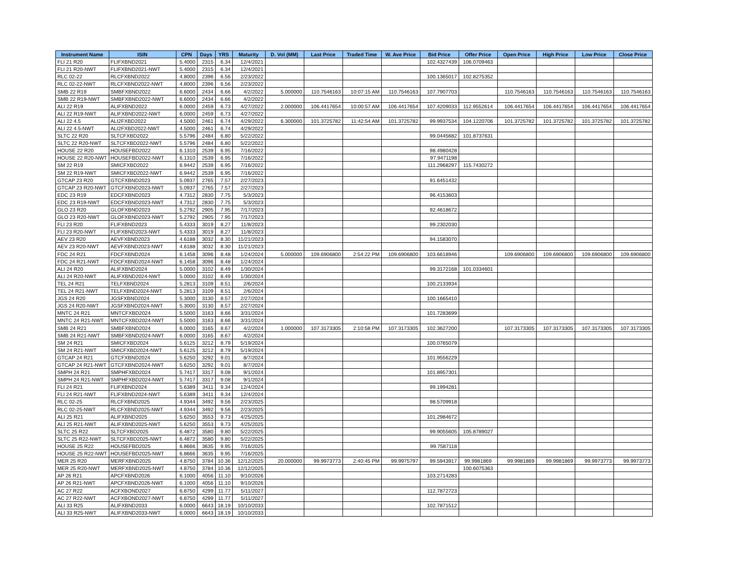| Instrument Name | ISIN | CPN | Days | YRS | Maturity | D. Vol (MM) | Last Price | Traded Time | W. Ave Price | Bid Price | Offer Price | Open Price | High Price | Low Price | Close Price |
| --- | --- | --- | --- | --- | --- | --- | --- | --- | --- | --- | --- | --- | --- | --- | --- |
| FLI 21 R20 | FLIFXBND2021 | 5.4000 | 2315 | 6.34 | 12/4/2021 | | | | | 102.4327439 | 106.0709463 | | | | |
| FLI 21 R20-NWT | FLIFXBND2021-NWT | 5.4000 | 2315 | 6.34 | 12/4/2021 | | | | | | | | | | |
| RLC 02-22 | RLCFXBND2022 | 4.8000 | 2396 | 6.56 | 2/23/2022 | | | | | 100.1365017 | 102.8275352 | | | | |
| RLC 02-22-NWT | RLCFXBND2022-NWT | 4.8000 | 2396 | 6.56 | 2/23/2022 | | | | | | | | | | |
| SMB 22 R19 | SMBFXBND2022 | 6.6000 | 2434 | 6.66 | 4/2/2022 | 5.000000 | 110.7546163 | 10:07:15 AM | 110.7546163 | 107.7907703 | | 110.7546163 | 110.7546163 | 110.7546163 | 110.7546163 |
| SMB 22 R19-NWT | SMBFXBND2022-NWT | 6.6000 | 2434 | 6.66 | 4/2/2022 | | | | | | | | | | |
| ALI 22 R19 | ALIFXBND2022 | 6.0000 | 2459 | 6.73 | 4/27/2022 | 2.000000 | 106.4417654 | 10:00:57 AM | 106.4417654 | 107.4209033 | 112.9552614 | 106.4417654 | 106.4417654 | 106.4417654 | 106.4417654 |
| ALI 22 R19-NWT | ALIFXBND2022-NWT | 6.0000 | 2459 | 6.73 | 4/27/2022 | | | | | | | | | | |
| ALI 22 4.5 | ALI2FXBD2022 | 4.5000 | 2461 | 6.74 | 4/29/2022 | 6.300000 | 101.3725782 | 11:42:54 AM | 101.3725782 | 99.9937534 | 104.1220706 | 101.3725782 | 101.3725782 | 101.3725782 | 101.3725782 |
| ALI 22 4.5-NWT | ALI2FXBD2022-NWT | 4.5000 | 2461 | 6.74 | 4/29/2022 | | | | | | | | | | |
| SLTC 22 R20 | SLTCFXBD2022 | 5.5796 | 2484 | 6.80 | 5/22/2022 | | | | | 99.0445682 | 101.8737631 | | | | |
| SLTC 22 R20-NWT | SLTCFXBD2022-NWT | 5.5796 | 2484 | 6.80 | 5/22/2022 | | | | | | | | | | |
| HOUSE 22 R20 | HOUSEFBD2022 | 6.1310 | 2539 | 6.95 | 7/16/2022 | | | | | 98.4980428 | | | | | |
| HOUSE 22 R20-NWT | HOUSEFBD2022-NWT | 6.1310 | 2539 | 6.95 | 7/16/2022 | | | | | 97.9471198 | | | | | |
| SM 22 R19 | SMICFXBD2022 | 6.9442 | 2539 | 6.95 | 7/16/2022 | | | | | 111.2968297 | 115.7430272 | | | | |
| SM 22 R19-NWT | SMICFXBD2022-NWT | 6.9442 | 2539 | 6.95 | 7/16/2022 | | | | | | | | | | |
| GTCAP 23 R20 | GTCFXBND2023 | 5.0937 | 2765 | 7.57 | 2/27/2023 | | | | | 91.6451432 | | | | | |
| GTCAP 23 R20-NWT | GTCFXBND2023-NWT | 5.0937 | 2765 | 7.57 | 2/27/2023 | | | | | | | | | | |
| EDC 23 R19 | EDCFXBND2023 | 4.7312 | 2830 | 7.75 | 5/3/2023 | | | | | 96.4153603 | | | | | |
| EDC 23 R19-NWT | EDCFXBND2023-NWT | 4.7312 | 2830 | 7.75 | 5/3/2023 | | | | | | | | | | |
| GLO 23 R20 | GLOFXBND2023 | 5.2792 | 2905 | 7.95 | 7/17/2023 | | | | | 92.4618672 | | | | | |
| GLO 23 R20-NWT | GLOFXBND2023-NWT | 5.2792 | 2905 | 7.95 | 7/17/2023 | | | | | | | | | | |
| FLI 23 R20 | FLIFXBND2023 | 5.4333 | 3019 | 8.27 | 11/8/2023 | | | | | 99.2302030 | | | | | |
| FLI 23 R20-NWT | FLIFXBND2023-NWT | 5.4333 | 3019 | 8.27 | 11/8/2023 | | | | | | | | | | |
| AEV 23 R20 | AEVFXBND2023 | 4.6188 | 3032 | 8.30 | 11/21/2023 | | | | | 94.1583070 | | | | | |
| AEV 23 R20-NWT | AEVFXBND2023-NWT | 4.6188 | 3032 | 8.30 | 11/21/2023 | | | | | | | | | | |
| FDC 24 R21 | FDCFXBND2024 | 6.1458 | 3096 | 8.48 | 1/24/2024 | 5.000000 | 109.6906800 | 2:54:22 PM | 109.6906800 | 103.6618946 | | 109.6906800 | 109.6906800 | 109.6906800 | 109.6906800 |
| FDC 24 R21-NWT | FDCFXBND2024-NWT | 6.1458 | 3096 | 8.48 | 1/24/2024 | | | | | | | | | | |
| ALI 24 R20 | ALIFXBND2024 | 5.0000 | 3102 | 8.49 | 1/30/2024 | | | | | 99.3172168 | 101.0334601 | | | | |
| ALI 24 R20-NWT | ALIFXBND2024-NWT | 5.0000 | 3102 | 8.49 | 1/30/2024 | | | | | | | | | | |
| TEL 24 R21 | TELFXBND2024 | 5.2813 | 3109 | 8.51 | 2/6/2024 | | | | | 100.2133934 | | | | | |
| TEL 24 R21-NWT | TELFXBND2024-NWT | 5.2813 | 3109 | 8.51 | 2/6/2024 | | | | | | | | | | |
| JGS 24 R20 | JGSFXBND2024 | 5.3000 | 3130 | 8.57 | 2/27/2024 | | | | | 100.1665410 | | | | | |
| JGS 24 R20-NWT | JGSFXBND2024-NWT | 5.3000 | 3130 | 8.57 | 2/27/2024 | | | | | | | | | | |
| MNTC 24 R21 | MNTCFXBD2024 | 5.5000 | 3163 | 8.66 | 3/31/2024 | | | | | 101.7283699 | | | | | |
| MNTC 24 R21-NWT | MNTCFXBD2024-NWT | 5.5000 | 3163 | 8.66 | 3/31/2024 | | | | | | | | | | |
| SMB 24 R21 | SMBFXBND2024 | 6.0000 | 3165 | 8.67 | 4/2/2024 | 1.000000 | 107.3173305 | 2:10:58 PM | 107.3173305 | 102.3627200 | | 107.3173305 | 107.3173305 | 107.3173305 | 107.3173305 |
| SMB 24 R21-NWT | SMBFXBND2024-NWT | 6.0000 | 3165 | 8.67 | 4/2/2024 | | | | | | | | | | |
| SM 24 R21 | SMICFXBD2024 | 5.6125 | 3212 | 8.79 | 5/19/2024 | | | | | 100.0765079 | | | | | |
| SM 24 R21-NWT | SMICFXBD2024-NWT | 5.6125 | 3212 | 8.79 | 5/19/2024 | | | | | | | | | | |
| GTCAP 24 R21 | GTCFXBND2024 | 5.6250 | 3292 | 9.01 | 8/7/2024 | | | | | 101.9556229 | | | | | |
| GTCAP 24 R21-NWT | GTCFXBND2024-NWT | 5.6250 | 3292 | 9.01 | 8/7/2024 | | | | | | | | | | |
| SMPH 24 R21 | SMPHFXBD2024 | 5.7417 | 3317 | 9.08 | 9/1/2024 | | | | | 101.8957301 | | | | | |
| SMPH 24 R21-NWT | SMPHFXBD2024-NWT | 5.7417 | 3317 | 9.08 | 9/1/2024 | | | | | | | | | | |
| FLI 24 R21 | FLIFXBND2024 | 5.6389 | 3411 | 9.34 | 12/4/2024 | | | | | 99.1994281 | | | | | |
| FLI 24 R21-NWT | FLIFXBND2024-NWT | 5.6389 | 3411 | 9.34 | 12/4/2024 | | | | | | | | | | |
| RLC 02-25 | RLCFXBND2025 | 4.9344 | 3492 | 9.56 | 2/23/2025 | | | | | 98.5709918 | | | | | |
| RLC 02-25-NWT | RLCFXBND2025-NWT | 4.9344 | 3492 | 9.56 | 2/23/2025 | | | | | | | | | | |
| ALI 25 R21 | ALIFXBND2025 | 5.6250 | 3553 | 9.73 | 4/25/2025 | | | | | 101.2984672 | | | | | |
| ALI 25 R21-NWT | ALIFXBND2025-NWT | 5.6250 | 3553 | 9.73 | 4/25/2025 | | | | | | | | | | |
| SLTC 25 R22 | SLTCFXBD2025 | 6.4872 | 3580 | 9.80 | 5/22/2025 | | | | | 99.9055605 | 105.8789027 | | | | |
| SLTC 25 R22-NWT | SLTCFXBD2025-NWT | 6.4872 | 3580 | 9.80 | 5/22/2025 | | | | | | | | | | |
| HOUSE 25 R22 | HOUSEFBD2025 | 6.8666 | 3635 | 9.95 | 7/16/2025 | | | | | 99.7587118 | | | | | |
| HOUSE 25 R22-NWT | HOUSEFBD2025-NWT | 6.8666 | 3635 | 9.95 | 7/16/2025 | | | | | | | | | | |
| MER 25 R20 | MERFXBND2025 | 4.8750 | 3784 | 10.36 | 12/12/2025 | 20.000000 | 99.9973773 | 2:40:45 PM | 99.9975797 | 99.5943917 | 99.9981869 | 99.9981869 | 99.9981869 | 99.9973773 | 99.9973773 |
| MER 25 R20-NWT | MERFXBND2025-NWT | 4.8750 | 3784 | 10.36 | 12/12/2025 | | | | | | 100.6075363 | | | | |
| AP 26 R21 | APCFXBND2026 | 6.1000 | 4056 | 11.10 | 9/10/2026 | | | | | 103.2714283 | | | | | |
| AP 26 R21-NWT | APCFXBND2026-NWT | 6.1000 | 4056 | 11.10 | 9/10/2026 | | | | | | | | | | |
| AC 27 R22 | ACFXBOND2027 | 6.8750 | 4299 | 11.77 | 5/11/2027 | | | | | 112.7872723 | | | | | |
| AC 27 R22-NWT | ACFXBOND2027-NWT | 6.8750 | 4299 | 11.77 | 5/11/2027 | | | | | | | | | | |
| ALI 33 R25 | ALIFXBND2033 | 6.0000 | 6643 | 18.19 | 10/10/2033 | | | | | 102.7871512 | | | | | |
| ALI 33 R25-NWT | ALIFXBND2033-NWT | 6.0000 | 6643 | 18.19 | 10/10/2033 | | | | | | | | | | |